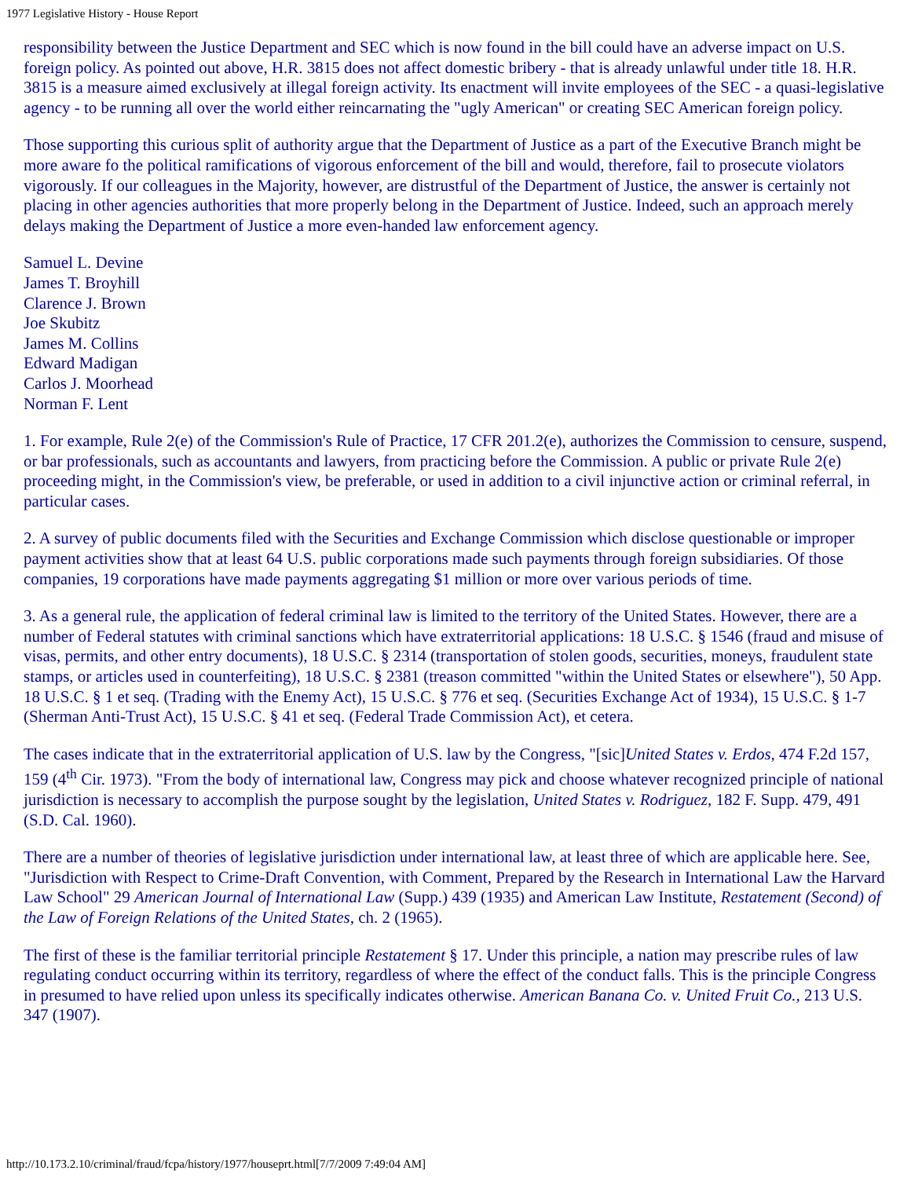1977 Legislative History - House Report
responsibility between the Justice Department and SEC which is now found in the bill could have an adverse impact on U.S. foreign policy. As pointed out above, H.R. 3815 does not affect domestic bribery - that is already unlawful under title 18. H.R. 3815 is a measure aimed exclusively at illegal foreign activity. Its enactment will invite employees of the SEC - a quasi-legislative agency - to be running all over the world either reincarnating the "ugly American" or creating SEC American foreign policy.
Those supporting this curious split of authority argue that the Department of Justice as a part of the Executive Branch might be more aware fo the political ramifications of vigorous enforcement of the bill and would, therefore, fail to prosecute violators vigorously. If our colleagues in the Majority, however, are distrustful of the Department of Justice, the answer is certainly not placing in other agencies authorities that more properly belong in the Department of Justice. Indeed, such an approach merely delays making the Department of Justice a more even-handed law enforcement agency.
Samuel L. Devine
James T. Broyhill
Clarence J. Brown
Joe Skubitz
James M. Collins
Edward Madigan
Carlos J. Moorhead
Norman F. Lent
1. For example, Rule 2(e) of the Commission's Rule of Practice, 17 CFR 201.2(e), authorizes the Commission to censure, suspend, or bar professionals, such as accountants and lawyers, from practicing before the Commission. A public or private Rule 2(e) proceeding might, in the Commission's view, be preferable, or used in addition to a civil injunctive action or criminal referral, in particular cases.
2. A survey of public documents filed with the Securities and Exchange Commission which disclose questionable or improper payment activities show that at least 64 U.S. public corporations made such payments through foreign subsidiaries. Of those companies, 19 corporations have made payments aggregating $1 million or more over various periods of time.
3. As a general rule, the application of federal criminal law is limited to the territory of the United States. However, there are a number of Federal statutes with criminal sanctions which have extraterritorial applications: 18 U.S.C. § 1546 (fraud and misuse of visas, permits, and other entry documents), 18 U.S.C. § 2314 (transportation of stolen goods, securities, moneys, fraudulent state stamps, or articles used in counterfeiting), 18 U.S.C. § 2381 (treason committed "within the United States or elsewhere"), 50 App. 18 U.S.C. § 1 et seq. (Trading with the Enemy Act), 15 U.S.C. § 776 et seq. (Securities Exchange Act of 1934), 15 U.S.C. § 1-7 (Sherman Anti-Trust Act), 15 U.S.C. § 41 et seq. (Federal Trade Commission Act), et cetera.
The cases indicate that in the extraterritorial application of U.S. law by the Congress, "[sic]United States v. Erdos, 474 F.2d 157, 159 (4<sup>th</sup> Cir. 1973). "From the body of international law, Congress may pick and choose whatever recognized principle of national jurisdiction is necessary to accomplish the purpose sought by the legislation, United States v. Rodriguez, 182 F. Supp. 479, 491 (S.D. Cal. 1960).
There are a number of theories of legislative jurisdiction under international law, at least three of which are applicable here. See, "Jurisdiction with Respect to Crime-Draft Convention, with Comment, Prepared by the Research in International Law the Harvard Law School" 29 American Journal of International Law (Supp.) 439 (1935) and American Law Institute, Restatement (Second) of the Law of Foreign Relations of the United States, ch. 2 (1965).
The first of these is the familiar territorial principle Restatement § 17. Under this principle, a nation may prescribe rules of law regulating conduct occurring within its territory, regardless of where the effect of the conduct falls. This is the principle Congress in presumed to have relied upon unless its specifically indicates otherwise. American Banana Co. v. United Fruit Co., 213 U.S. 347 (1907).
http://10.173.2.10/criminal/fraud/fcpa/history/1977/houseprt.html[7/7/2009 7:49:04 AM]